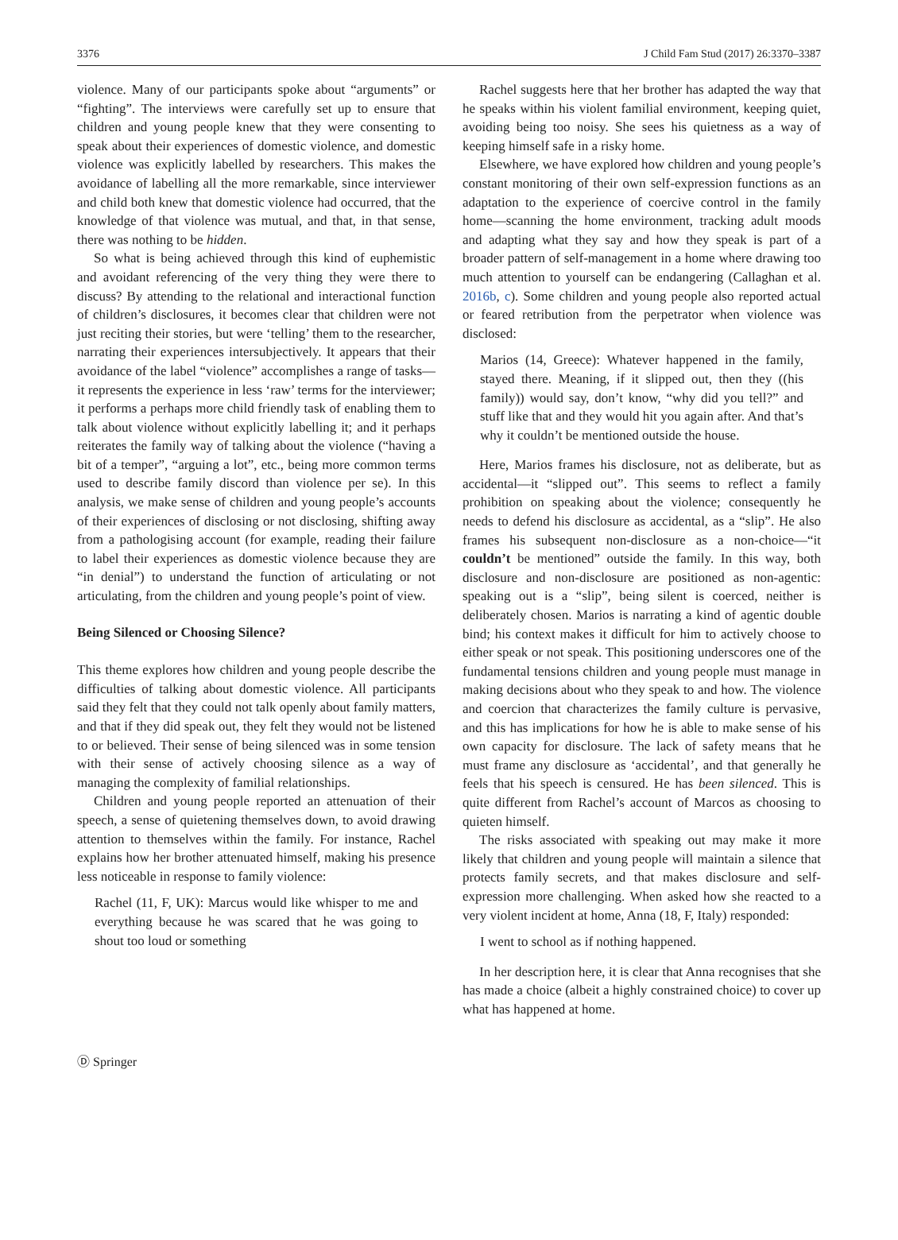3376 J Child Fam Stud (2017) 26:3370–3387
violence. Many of our participants spoke about “arguments” or “fighting”. The interviews were carefully set up to ensure that children and young people knew that they were consenting to speak about their experiences of domestic violence, and domestic violence was explicitly labelled by researchers. This makes the avoidance of labelling all the more remarkable, since interviewer and child both knew that domestic violence had occurred, that the knowledge of that violence was mutual, and that, in that sense, there was nothing to be hidden.
So what is being achieved through this kind of euphemistic and avoidant referencing of the very thing they were there to discuss? By attending to the relational and interactional function of children’s disclosures, it becomes clear that children were not just reciting their stories, but were ‘telling’ them to the researcher, narrating their experiences intersubjectively. It appears that their avoidance of the label “violence” accomplishes a range of tasks—it represents the experience in less ‘raw’ terms for the interviewer; it performs a perhaps more child friendly task of enabling them to talk about violence without explicitly labelling it; and it perhaps reiterates the family way of talking about the violence (“having a bit of a temper”, “arguing a lot”, etc., being more common terms used to describe family discord than violence per se). In this analysis, we make sense of children and young people’s accounts of their experiences of disclosing or not disclosing, shifting away from a pathologising account (for example, reading their failure to label their experiences as domestic violence because they are “in denial”) to understand the function of articulating or not articulating, from the children and young people’s point of view.
Being Silenced or Choosing Silence?
This theme explores how children and young people describe the difficulties of talking about domestic violence. All participants said they felt that they could not talk openly about family matters, and that if they did speak out, they felt they would not be listened to or believed. Their sense of being silenced was in some tension with their sense of actively choosing silence as a way of managing the complexity of familial relationships.
Children and young people reported an attenuation of their speech, a sense of quietening themselves down, to avoid drawing attention to themselves within the family. For instance, Rachel explains how her brother attenuated himself, making his presence less noticeable in response to family violence:
Rachel (11, F, UK): Marcus would like whisper to me and everything because he was scared that he was going to shout too loud or something
Rachel suggests here that her brother has adapted the way that he speaks within his violent familial environment, keeping quiet, avoiding being too noisy. She sees his quietness as a way of keeping himself safe in a risky home.
Elsewhere, we have explored how children and young people’s constant monitoring of their own self-expression functions as an adaptation to the experience of coercive control in the family home—scanning the home environment, tracking adult moods and adapting what they say and how they speak is part of a broader pattern of self-management in a home where drawing too much attention to yourself can be endangering (Callaghan et al. 2016b, c). Some children and young people also reported actual or feared retribution from the perpetrator when violence was disclosed:
Marios (14, Greece): Whatever happened in the family, stayed there. Meaning, if it slipped out, then they ((his family)) would say, don’t know, “why did you tell?” and stuff like that and they would hit you again after. And that’s why it couldn’t be mentioned outside the house.
Here, Marios frames his disclosure, not as deliberate, but as accidental—it “slipped out”. This seems to reflect a family prohibition on speaking about the violence; consequently he needs to defend his disclosure as accidental, as a “slip”. He also frames his subsequent non-disclosure as a non-choice—“it couldn’t be mentioned” outside the family. In this way, both disclosure and non-disclosure are positioned as non-agentic: speaking out is a “slip”, being silent is coerced, neither is deliberately chosen. Marios is narrating a kind of agentic double bind; his context makes it difficult for him to actively choose to either speak or not speak. This positioning underscores one of the fundamental tensions children and young people must manage in making decisions about who they speak to and how. The violence and coercion that characterizes the family culture is pervasive, and this has implications for how he is able to make sense of his own capacity for disclosure. The lack of safety means that he must frame any disclosure as ‘accidental’, and that generally he feels that his speech is censured. He has been silenced. This is quite different from Rachel’s account of Marcos as choosing to quieten himself.
The risks associated with speaking out may make it more likely that children and young people will maintain a silence that protects family secrets, and that makes disclosure and self-expression more challenging. When asked how she reacted to a very violent incident at home, Anna (18, F, Italy) responded:
I went to school as if nothing happened.
In her description here, it is clear that Anna recognises that she has made a choice (albeit a highly constrained choice) to cover up what has happened at home.
Ⓓ Springer